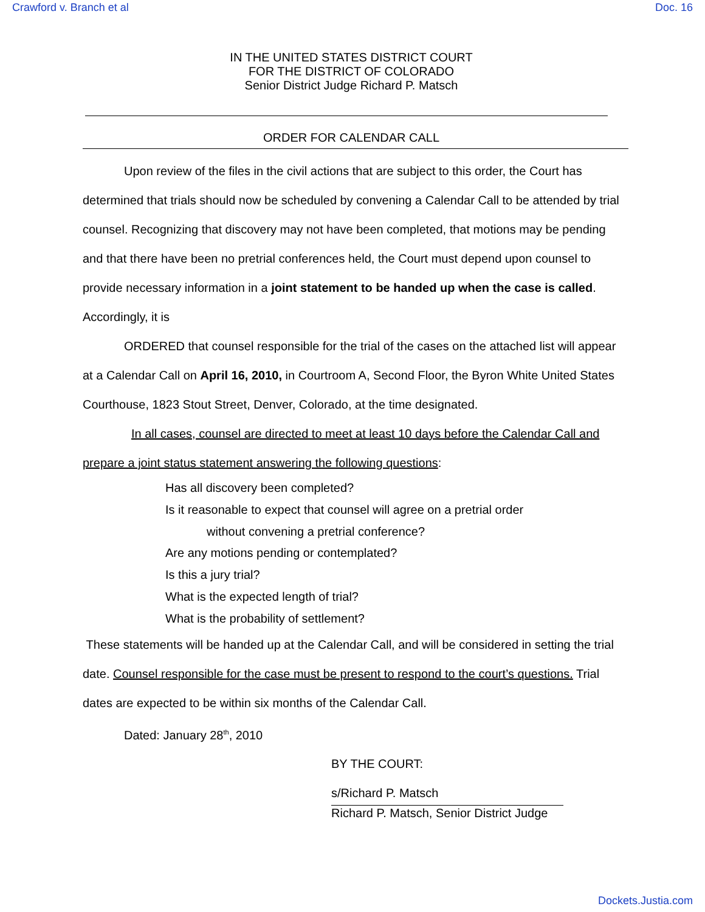Crawford v. Branch et al Doc. 16
IN THE UNITED STATES DISTRICT COURT
FOR THE DISTRICT OF COLORADO
Senior District Judge Richard P. Matsch
ORDER FOR CALENDAR CALL
Upon review of the files in the civil actions that are subject to this order, the Court has determined that trials should now be scheduled by convening a Calendar Call to be attended by trial counsel. Recognizing that discovery may not have been completed, that motions may be pending and that there have been no pretrial conferences held, the Court must depend upon counsel to provide necessary information in a joint statement to be handed up when the case is called. Accordingly, it is
ORDERED that counsel responsible for the trial of the cases on the attached list will appear at a Calendar Call on April 16, 2010, in Courtroom A, Second Floor, the Byron White United States Courthouse, 1823 Stout Street, Denver, Colorado, at the time designated.
In all cases, counsel are directed to meet at least 10 days before the Calendar Call and prepare a joint status statement answering the following questions:
Has all discovery been completed?
Is it reasonable to expect that counsel will agree on a pretrial order
without convening a pretrial conference?
Are any motions pending or contemplated?
Is this a jury trial?
What is the expected length of trial?
What is the probability of settlement?
These statements will be handed up at the Calendar Call, and will be considered in setting the trial date. Counsel responsible for the case must be present to respond to the court’s questions. Trial dates are expected to be within six months of the Calendar Call.
Dated: January 28<sup>th</sup>, 2010
BY THE COURT:
s/Richard P. Matsch
Richard P. Matsch, Senior District Judge
Dockets.Justia.com